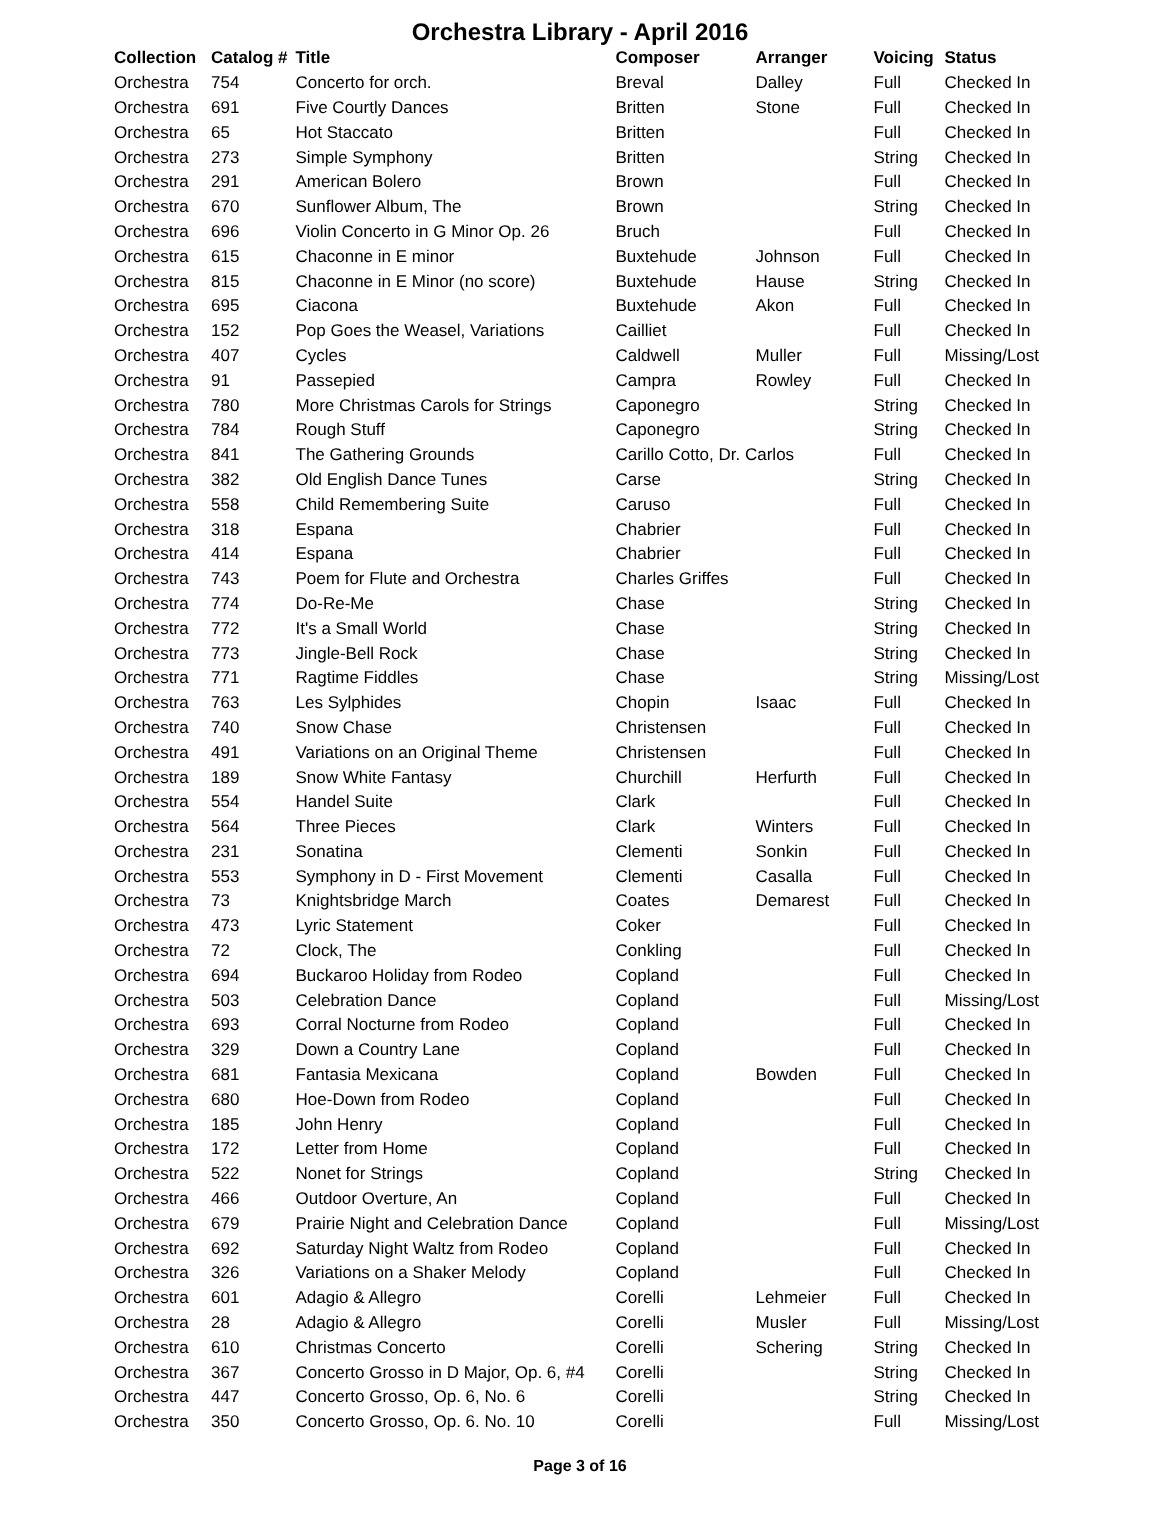Orchestra Library - April 2016
| Collection | Catalog # | Title | Composer | Arranger | Voicing | Status |
| --- | --- | --- | --- | --- | --- | --- |
| Orchestra | 754 | Concerto for orch. | Breval | Dalley | Full | Checked In |
| Orchestra | 691 | Five Courtly Dances | Britten | Stone | Full | Checked In |
| Orchestra | 65 | Hot Staccato | Britten | | Full | Checked In |
| Orchestra | 273 | Simple Symphony | Britten | | String | Checked In |
| Orchestra | 291 | American Bolero | Brown | | Full | Checked In |
| Orchestra | 670 | Sunflower Album, The | Brown | | String | Checked In |
| Orchestra | 696 | Violin Concerto in G Minor Op. 26 | Bruch | | Full | Checked In |
| Orchestra | 615 | Chaconne in E minor | Buxtehude | Johnson | Full | Checked In |
| Orchestra | 815 | Chaconne in E Minor (no score) | Buxtehude | Hause | String | Checked In |
| Orchestra | 695 | Ciacona | Buxtehude | Akon | Full | Checked In |
| Orchestra | 152 | Pop Goes the Weasel, Variations | Cailliet | | Full | Checked In |
| Orchestra | 407 | Cycles | Caldwell | Muller | Full | Missing/Lost |
| Orchestra | 91 | Passepied | Campra | Rowley | Full | Checked In |
| Orchestra | 780 | More Christmas Carols for Strings | Caponegro | | String | Checked In |
| Orchestra | 784 | Rough Stuff | Caponegro | | String | Checked In |
| Orchestra | 841 | The Gathering Grounds | Carillo Cotto, Dr. Carlos | | Full | Checked In |
| Orchestra | 382 | Old English Dance Tunes | Carse | | String | Checked In |
| Orchestra | 558 | Child Remembering Suite | Caruso | | Full | Checked In |
| Orchestra | 318 | Espana | Chabrier | | Full | Checked In |
| Orchestra | 414 | Espana | Chabrier | | Full | Checked In |
| Orchestra | 743 | Poem for Flute and Orchestra | Charles Griffes | | Full | Checked In |
| Orchestra | 774 | Do-Re-Me | Chase | | String | Checked In |
| Orchestra | 772 | It's a Small World | Chase | | String | Checked In |
| Orchestra | 773 | Jingle-Bell Rock | Chase | | String | Checked In |
| Orchestra | 771 | Ragtime Fiddles | Chase | | String | Missing/Lost |
| Orchestra | 763 | Les Sylphides | Chopin | Isaac | Full | Checked In |
| Orchestra | 740 | Snow Chase | Christensen | | Full | Checked In |
| Orchestra | 491 | Variations on an Original Theme | Christensen | | Full | Checked In |
| Orchestra | 189 | Snow White Fantasy | Churchill | Herfurth | Full | Checked In |
| Orchestra | 554 | Handel Suite | Clark | | Full | Checked In |
| Orchestra | 564 | Three Pieces | Clark | Winters | Full | Checked In |
| Orchestra | 231 | Sonatina | Clementi | Sonkin | Full | Checked In |
| Orchestra | 553 | Symphony in D - First Movement | Clementi | Casalla | Full | Checked In |
| Orchestra | 73 | Knightsbridge March | Coates | Demarest | Full | Checked In |
| Orchestra | 473 | Lyric Statement | Coker | | Full | Checked In |
| Orchestra | 72 | Clock, The | Conkling | | Full | Checked In |
| Orchestra | 694 | Buckaroo Holiday from Rodeo | Copland | | Full | Checked In |
| Orchestra | 503 | Celebration Dance | Copland | | Full | Missing/Lost |
| Orchestra | 693 | Corral Nocturne from Rodeo | Copland | | Full | Checked In |
| Orchestra | 329 | Down a Country Lane | Copland | | Full | Checked In |
| Orchestra | 681 | Fantasia Mexicana | Copland | Bowden | Full | Checked In |
| Orchestra | 680 | Hoe-Down from Rodeo | Copland | | Full | Checked In |
| Orchestra | 185 | John Henry | Copland | | Full | Checked In |
| Orchestra | 172 | Letter from Home | Copland | | Full | Checked In |
| Orchestra | 522 | Nonet for Strings | Copland | | String | Checked In |
| Orchestra | 466 | Outdoor Overture, An | Copland | | Full | Checked In |
| Orchestra | 679 | Prairie Night and Celebration Dance | Copland | | Full | Missing/Lost |
| Orchestra | 692 | Saturday Night Waltz from Rodeo | Copland | | Full | Checked In |
| Orchestra | 326 | Variations on a Shaker Melody | Copland | | Full | Checked In |
| Orchestra | 601 | Adagio & Allegro | Corelli | Lehmeier | Full | Checked In |
| Orchestra | 28 | Adagio & Allegro | Corelli | Musler | Full | Missing/Lost |
| Orchestra | 610 | Christmas Concerto | Corelli | Schering | String | Checked In |
| Orchestra | 367 | Concerto Grosso in D Major, Op. 6, #4 | Corelli | | String | Checked In |
| Orchestra | 447 | Concerto Grosso, Op. 6, No. 6 | Corelli | | String | Checked In |
| Orchestra | 350 | Concerto Grosso, Op. 6. No. 10 | Corelli | | Full | Missing/Lost |
Page 3 of 16